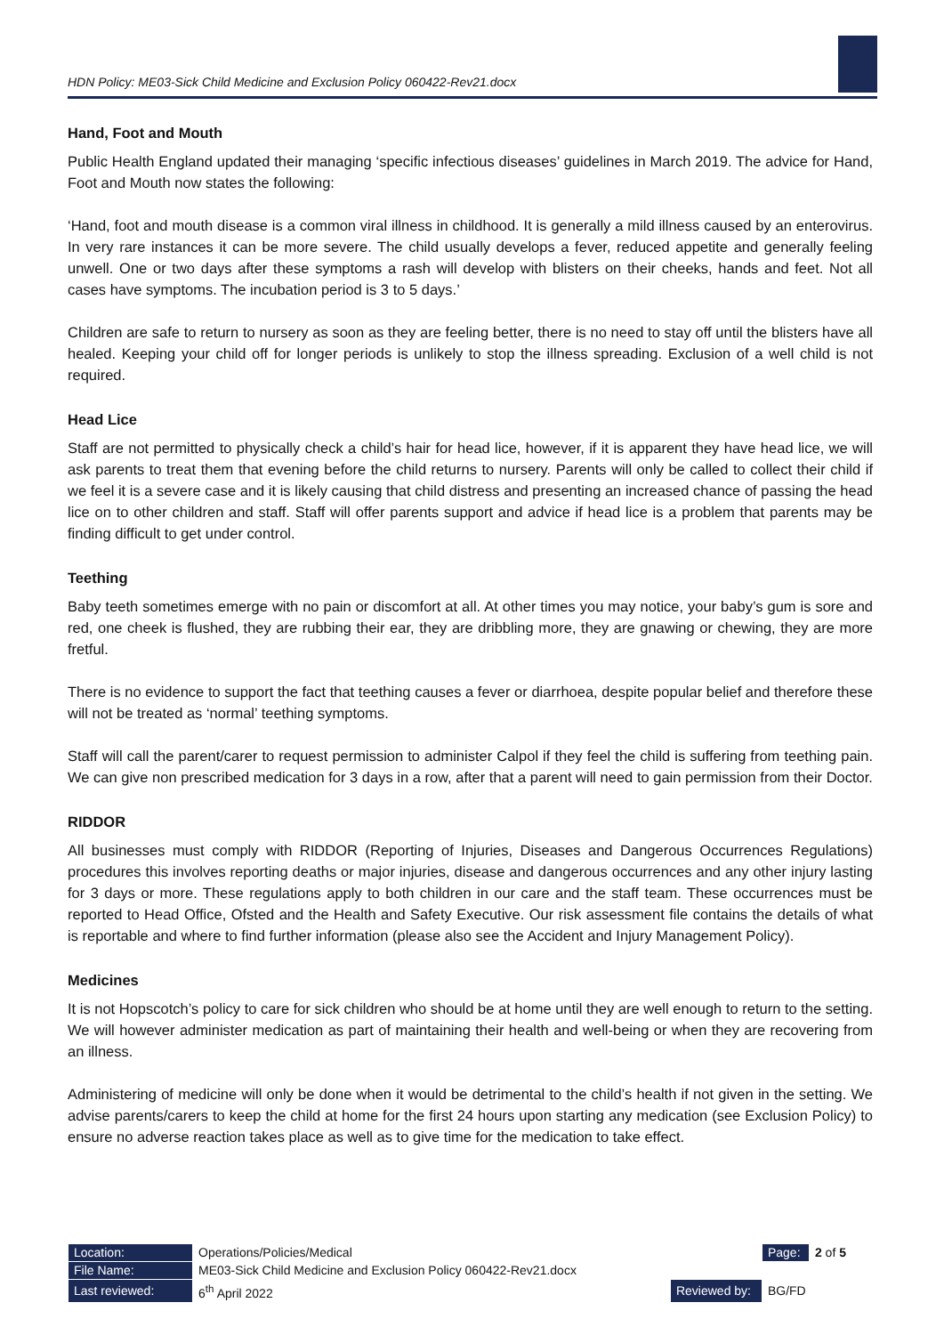HDN Policy: ME03-Sick Child Medicine and Exclusion Policy 060422-Rev21.docx
Hand, Foot and Mouth
Public Health England updated their managing ‘specific infectious diseases’ guidelines in March 2019. The advice for Hand, Foot and Mouth now states the following:
‘Hand, foot and mouth disease is a common viral illness in childhood. It is generally a mild illness caused by an enterovirus. In very rare instances it can be more severe. The child usually develops a fever, reduced appetite and generally feeling unwell. One or two days after these symptoms a rash will develop with blisters on their cheeks, hands and feet. Not all cases have symptoms. The incubation period is 3 to 5 days.’
Children are safe to return to nursery as soon as they are feeling better, there is no need to stay off until the blisters have all healed. Keeping your child off for longer periods is unlikely to stop the illness spreading. Exclusion of a well child is not required.
Head Lice
Staff are not permitted to physically check a child’s hair for head lice, however, if it is apparent they have head lice, we will ask parents to treat them that evening before the child returns to nursery. Parents will only be called to collect their child if we feel it is a severe case and it is likely causing that child distress and presenting an increased chance of passing the head lice on to other children and staff. Staff will offer parents support and advice if head lice is a problem that parents may be finding difficult to get under control.
Teething
Baby teeth sometimes emerge with no pain or discomfort at all. At other times you may notice, your baby’s gum is sore and red, one cheek is flushed, they are rubbing their ear, they are dribbling more, they are gnawing or chewing, they are more fretful.
There is no evidence to support the fact that teething causes a fever or diarrhoea, despite popular belief and therefore these will not be treated as ‘normal’ teething symptoms.
Staff will call the parent/carer to request permission to administer Calpol if they feel the child is suffering from teething pain. We can give non prescribed medication for 3 days in a row, after that a parent will need to gain permission from their Doctor.
RIDDOR
All businesses must comply with RIDDOR (Reporting of Injuries, Diseases and Dangerous Occurrences Regulations) procedures this involves reporting deaths or major injuries, disease and dangerous occurrences and any other injury lasting for 3 days or more. These regulations apply to both children in our care and the staff team. These occurrences must be reported to Head Office, Ofsted and the Health and Safety Executive. Our risk assessment file contains the details of what is reportable and where to find further information (please also see the Accident and Injury Management Policy).
Medicines
It is not Hopscotch’s policy to care for sick children who should be at home until they are well enough to return to the setting. We will however administer medication as part of maintaining their health and well-being or when they are recovering from an illness.
Administering of medicine will only be done when it would be detrimental to the child’s health if not given in the setting. We advise parents/carers to keep the child at home for the first 24 hours upon starting any medication (see Exclusion Policy) to ensure no adverse reaction takes place as well as to give time for the medication to take effect.
| Location: | Operations/Policies/Medical | | Page: | 2 of 5 |
| File Name: | ME03-Sick Child Medicine and Exclusion Policy 060422-Rev21.docx | | | |
| Last reviewed: | 6<sup>th</sup> April 2022 | Reviewed by: | BG/FD | |